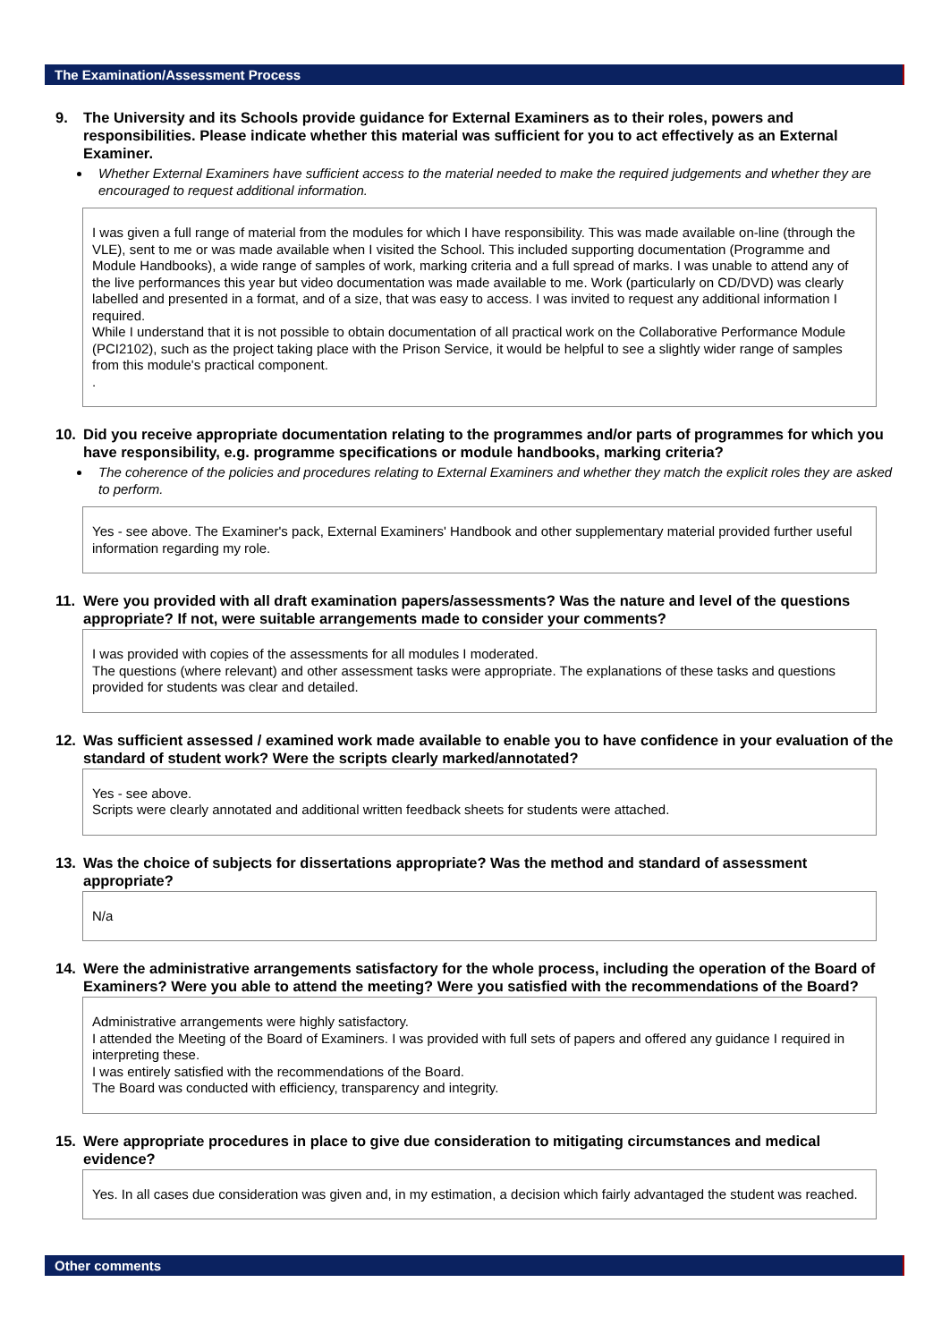The Examination/Assessment Process
9. The University and its Schools provide guidance for External Examiners as to their roles, powers and responsibilities. Please indicate whether this material was sufficient for you to act effectively as an External Examiner.
Whether External Examiners have sufficient access to the material needed to make the required judgements and whether they are encouraged to request additional information.
I was given a full range of material from the modules for which I have responsibility. This was made available on-line (through the VLE), sent to me or was made available when I visited the School. This included supporting documentation (Programme and Module Handbooks), a wide range of samples of work, marking criteria and a full spread of marks. I was unable to attend any of the live performances this year but video documentation was made available to me. Work (particularly on CD/DVD) was clearly labelled and presented in a format, and of a size, that was easy to access. I was invited to request any additional information I required.
While I understand that it is not possible to obtain documentation of all practical work on the Collaborative Performance Module (PCI2102), such as the project taking place with the Prison Service, it would be helpful to see a slightly wider range of samples from this module's practical component.
.
10. Did you receive appropriate documentation relating to the programmes and/or parts of programmes for which you have responsibility, e.g. programme specifications or module handbooks, marking criteria?
The coherence of the policies and procedures relating to External Examiners and whether they match the explicit roles they are asked to perform.
Yes - see above. The Examiner's pack, External Examiners' Handbook and other supplementary material provided further useful information regarding my role.
11. Were you provided with all draft examination papers/assessments? Was the nature and level of the questions appropriate? If not, were suitable arrangements made to consider your comments?
I was provided with copies of the assessments for all modules I moderated.
The questions (where relevant) and other assessment tasks were appropriate. The explanations of these tasks and questions provided for students was clear and detailed.
12. Was sufficient assessed / examined work made available to enable you to have confidence in your evaluation of the standard of student work? Were the scripts clearly marked/annotated?
Yes - see above.
Scripts were clearly annotated and additional written feedback sheets for students were attached.
13. Was the choice of subjects for dissertations appropriate? Was the method and standard of assessment appropriate?
N/a
14. Were the administrative arrangements satisfactory for the whole process, including the operation of the Board of Examiners? Were you able to attend the meeting? Were you satisfied with the recommendations of the Board?
Administrative arrangements were highly satisfactory.
I attended the Meeting of the Board of Examiners. I was provided with full sets of papers and offered any guidance I required in interpreting these.
I was entirely satisfied with the recommendations of the Board.
The Board was conducted with efficiency, transparency and integrity.
15. Were appropriate procedures in place to give due consideration to mitigating circumstances and medical evidence?
Yes. In all cases due consideration was given and, in my estimation, a decision which fairly advantaged the student was reached.
Other comments